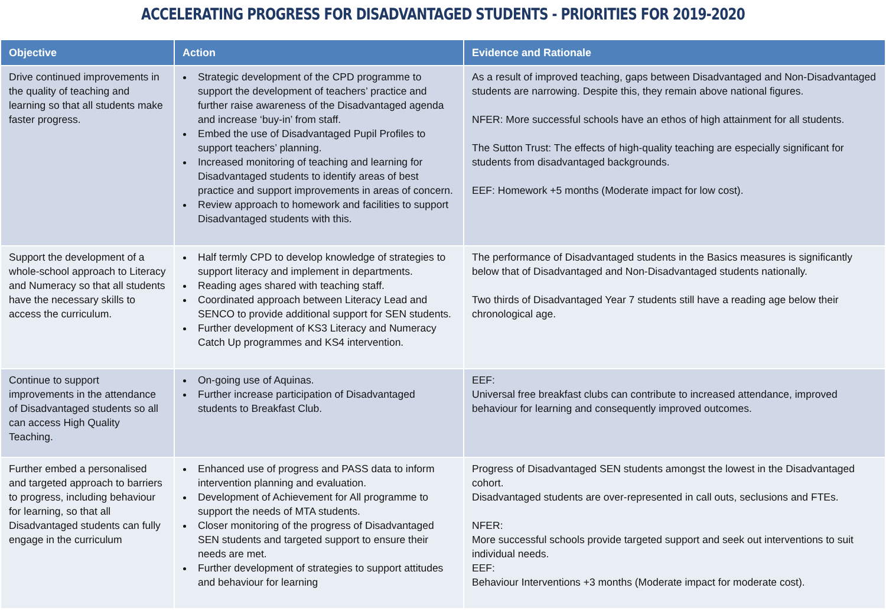ACCELERATING PROGRESS FOR DISADVANTAGED STUDENTS - PRIORITIES FOR 2019-2020
| Objective | Action | Evidence and Rationale |
| --- | --- | --- |
| Drive continued improvements in the quality of teaching and learning so that all students make faster progress. | Strategic development of the CPD programme to support the development of teachers’ practice and further raise awareness of the Disadvantaged agenda and increase ‘buy-in’ from staff. Embed the use of Disadvantaged Pupil Profiles to support teachers’ planning. Increased monitoring of teaching and learning for Disadvantaged students to identify areas of best practice and support improvements in areas of concern. Review approach to homework and facilities to support Disadvantaged students with this. | As a result of improved teaching, gaps between Disadvantaged and Non-Disadvantaged students are narrowing. Despite this, they remain above national figures. NFER: More successful schools have an ethos of high attainment for all students. The Sutton Trust: The effects of high-quality teaching are especially significant for students from disadvantaged backgrounds. EEF: Homework +5 months (Moderate impact for low cost). |
| Support the development of a whole-school approach to Literacy and Numeracy so that all students have the necessary skills to access the curriculum. | Half termly CPD to develop knowledge of strategies to support literacy and implement in departments. Reading ages shared with teaching staff. Coordinated approach between Literacy Lead and SENCO to provide additional support for SEN students. Further development of KS3 Literacy and Numeracy Catch Up programmes and KS4 intervention. | The performance of Disadvantaged students in the Basics measures is significantly below that of Disadvantaged and Non-Disadvantaged students nationally. Two thirds of Disadvantaged Year 7 students still have a reading age below their chronological age. |
| Continue to support improvements in the attendance of Disadvantaged students so all can access High Quality Teaching. | On-going use of Aquinas. Further increase participation of Disadvantaged students to Breakfast Club. | EEF: Universal free breakfast clubs can contribute to increased attendance, improved behaviour for learning and consequently improved outcomes. |
| Further embed a personalised and targeted approach to barriers to progress, including behaviour for learning, so that all Disadvantaged students can fully engage in the curriculum | Enhanced use of progress and PASS data to inform intervention planning and evaluation. Development of Achievement for All programme to support the needs of MTA students. Closer monitoring of the progress of Disadvantaged SEN students and targeted support to ensure their needs are met. Further development of strategies to support attitudes and behaviour for learning | Progress of Disadvantaged SEN students amongst the lowest in the Disadvantaged cohort. Disadvantaged students are over-represented in call outs, seclusions and FTEs. NFER: More successful schools provide targeted support and seek out interventions to suit individual needs. EEF: Behaviour Interventions +3 months (Moderate impact for moderate cost). |